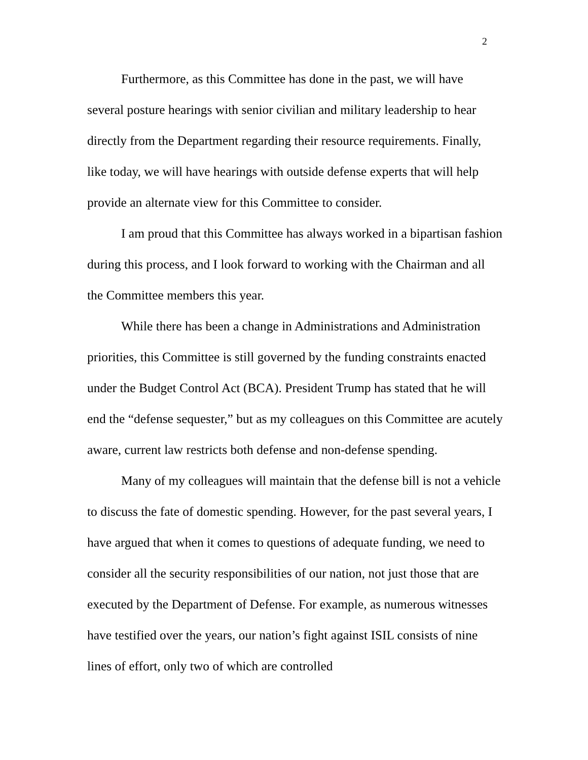2
Furthermore, as this Committee has done in the past, we will have several posture hearings with senior civilian and military leadership to hear directly from the Department regarding their resource requirements. Finally, like today, we will have hearings with outside defense experts that will help provide an alternate view for this Committee to consider.
I am proud that this Committee has always worked in a bipartisan fashion during this process, and I look forward to working with the Chairman and all the Committee members this year.
While there has been a change in Administrations and Administration priorities, this Committee is still governed by the funding constraints enacted under the Budget Control Act (BCA). President Trump has stated that he will end the “defense sequester,” but as my colleagues on this Committee are acutely aware, current law restricts both defense and non-defense spending.
Many of my colleagues will maintain that the defense bill is not a vehicle to discuss the fate of domestic spending. However, for the past several years, I have argued that when it comes to questions of adequate funding, we need to consider all the security responsibilities of our nation, not just those that are executed by the Department of Defense. For example, as numerous witnesses have testified over the years, our nation’s fight against ISIL consists of nine lines of effort, only two of which are controlled